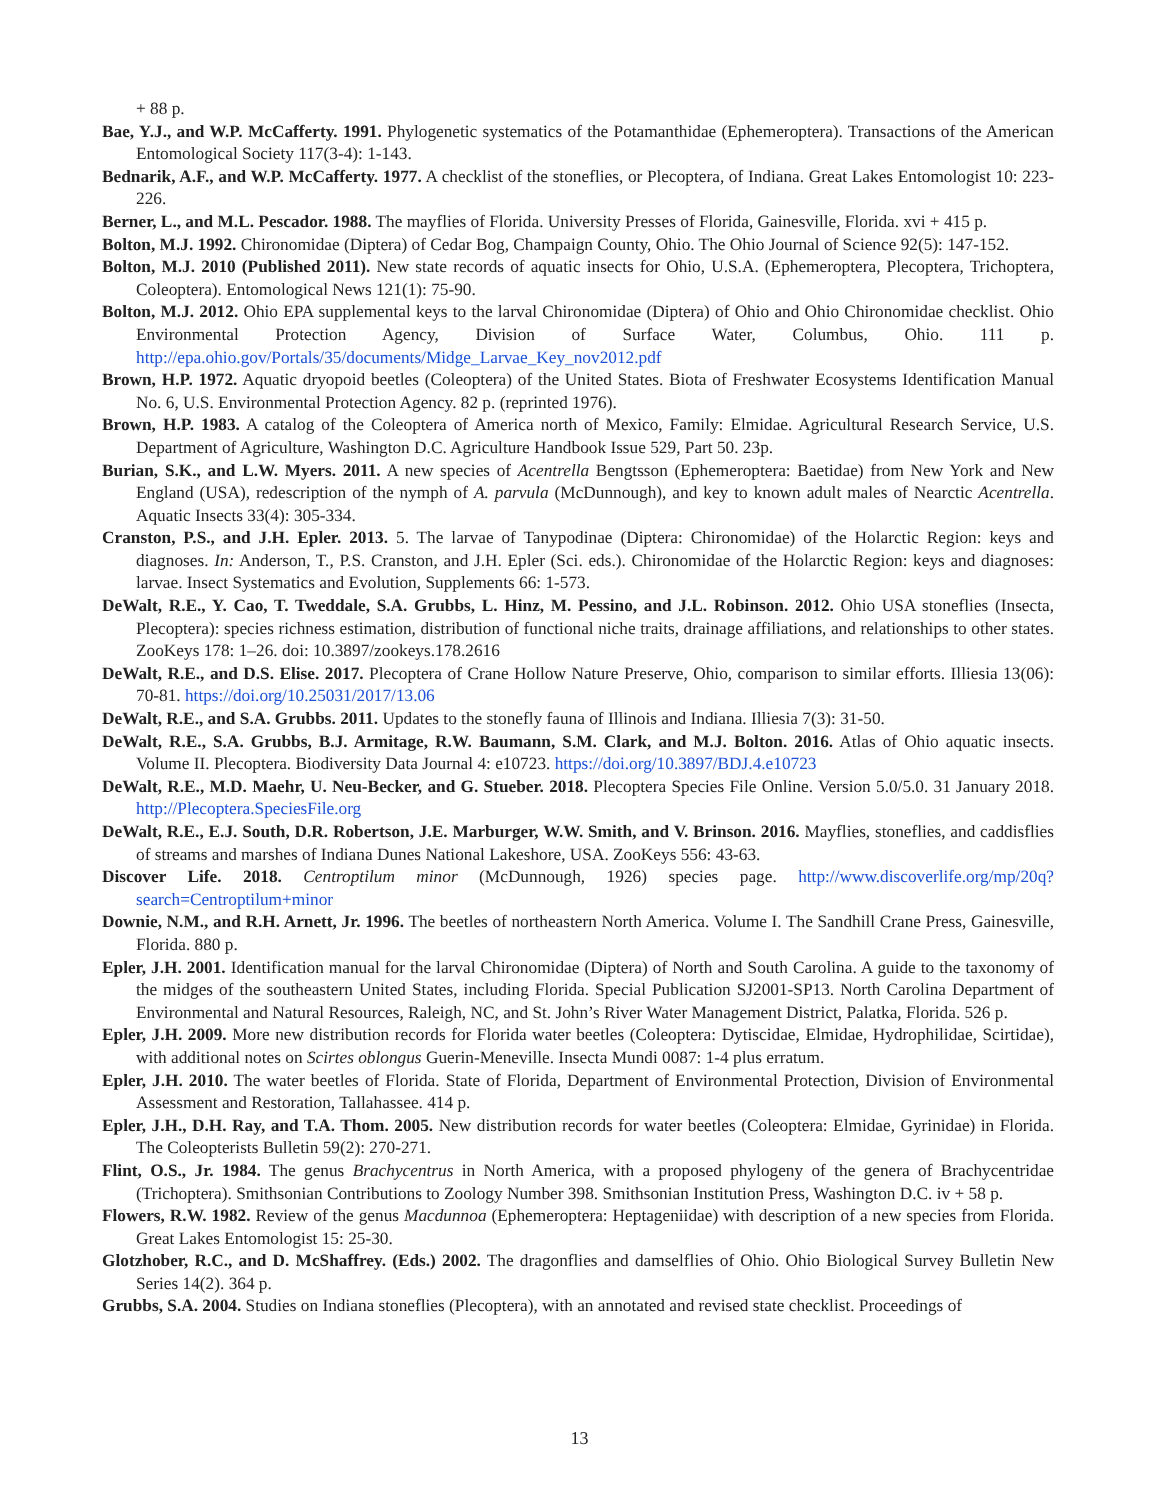+ 88 p.
Bae, Y.J., and W.P. McCafferty. 1991. Phylogenetic systematics of the Potamanthidae (Ephemeroptera). Transactions of the American Entomological Society 117(3-4): 1-143.
Bednarik, A.F., and W.P. McCafferty. 1977. A checklist of the stoneflies, or Plecoptera, of Indiana. Great Lakes Entomologist 10: 223-226.
Berner, L., and M.L. Pescador. 1988. The mayflies of Florida. University Presses of Florida, Gainesville, Florida. xvi + 415 p.
Bolton, M.J. 1992. Chironomidae (Diptera) of Cedar Bog, Champaign County, Ohio. The Ohio Journal of Science 92(5): 147-152.
Bolton, M.J. 2010 (Published 2011). New state records of aquatic insects for Ohio, U.S.A. (Ephemeroptera, Plecoptera, Trichoptera, Coleoptera). Entomological News 121(1): 75-90.
Bolton, M.J. 2012. Ohio EPA supplemental keys to the larval Chironomidae (Diptera) of Ohio and Ohio Chironomidae checklist. Ohio Environmental Protection Agency, Division of Surface Water, Columbus, Ohio. 111 p. http://epa.ohio.gov/Portals/35/documents/Midge_Larvae_Key_nov2012.pdf
Brown, H.P. 1972. Aquatic dryopoid beetles (Coleoptera) of the United States. Biota of Freshwater Ecosystems Identification Manual No. 6, U.S. Environmental Protection Agency. 82 p. (reprinted 1976).
Brown, H.P. 1983. A catalog of the Coleoptera of America north of Mexico, Family: Elmidae. Agricultural Research Service, U.S. Department of Agriculture, Washington D.C. Agriculture Handbook Issue 529, Part 50. 23p.
Burian, S.K., and L.W. Myers. 2011. A new species of Acentrella Bengtsson (Ephemeroptera: Baetidae) from New York and New England (USA), redescription of the nymph of A. parvula (McDunnough), and key to known adult males of Nearctic Acentrella. Aquatic Insects 33(4): 305-334.
Cranston, P.S., and J.H. Epler. 2013. 5. The larvae of Tanypodinae (Diptera: Chironomidae) of the Holarctic Region: keys and diagnoses. In: Anderson, T., P.S. Cranston, and J.H. Epler (Sci. eds.). Chironomidae of the Holarctic Region: keys and diagnoses: larvae. Insect Systematics and Evolution, Supplements 66: 1-573.
DeWalt, R.E., Y. Cao, T. Tweddale, S.A. Grubbs, L. Hinz, M. Pessino, and J.L. Robinson. 2012. Ohio USA stoneflies (Insecta, Plecoptera): species richness estimation, distribution of functional niche traits, drainage affiliations, and relationships to other states. ZooKeys 178: 1–26. doi: 10.3897/zookeys.178.2616
DeWalt, R.E., and D.S. Elise. 2017. Plecoptera of Crane Hollow Nature Preserve, Ohio, comparison to similar efforts. Illiesia 13(06): 70-81. https://doi.org/10.25031/2017/13.06
DeWalt, R.E., and S.A. Grubbs. 2011. Updates to the stonefly fauna of Illinois and Indiana. Illiesia 7(3): 31-50.
DeWalt, R.E., S.A. Grubbs, B.J. Armitage, R.W. Baumann, S.M. Clark, and M.J. Bolton. 2016. Atlas of Ohio aquatic insects. Volume II. Plecoptera. Biodiversity Data Journal 4: e10723. https://doi.org/10.3897/BDJ.4.e10723
DeWalt, R.E., M.D. Maehr, U. Neu-Becker, and G. Stueber. 2018. Plecoptera Species File Online. Version 5.0/5.0. 31 January 2018. http://Plecoptera.SpeciesFile.org
DeWalt, R.E., E.J. South, D.R. Robertson, J.E. Marburger, W.W. Smith, and V. Brinson. 2016. Mayflies, stoneflies, and caddisflies of streams and marshes of Indiana Dunes National Lakeshore, USA. ZooKeys 556: 43-63.
Discover Life. 2018. Centroptilum minor (McDunnough, 1926) species page. http://www.discoverlife.org/mp/20q?search=Centroptilum+minor
Downie, N.M., and R.H. Arnett, Jr. 1996. The beetles of northeastern North America. Volume I. The Sandhill Crane Press, Gainesville, Florida. 880 p.
Epler, J.H. 2001. Identification manual for the larval Chironomidae (Diptera) of North and South Carolina. A guide to the taxonomy of the midges of the southeastern United States, including Florida. Special Publication SJ2001-SP13. North Carolina Department of Environmental and Natural Resources, Raleigh, NC, and St. John’s River Water Management District, Palatka, Florida. 526 p.
Epler, J.H. 2009. More new distribution records for Florida water beetles (Coleoptera: Dytiscidae, Elmidae, Hydrophilidae, Scirtidae), with additional notes on Scirtes oblongus Guerin-Meneville. Insecta Mundi 0087: 1-4 plus erratum.
Epler, J.H. 2010. The water beetles of Florida. State of Florida, Department of Environmental Protection, Division of Environmental Assessment and Restoration, Tallahassee. 414 p.
Epler, J.H., D.H. Ray, and T.A. Thom. 2005. New distribution records for water beetles (Coleoptera: Elmidae, Gyrinidae) in Florida. The Coleopterists Bulletin 59(2): 270-271.
Flint, O.S., Jr. 1984. The genus Brachycentrus in North America, with a proposed phylogeny of the genera of Brachycentridae (Trichoptera). Smithsonian Contributions to Zoology Number 398. Smithsonian Institution Press, Washington D.C. iv + 58 p.
Flowers, R.W. 1982. Review of the genus Macdunnoa (Ephemeroptera: Heptageniidae) with description of a new species from Florida. Great Lakes Entomologist 15: 25-30.
Glotzhober, R.C., and D. McShaffrey. (Eds.) 2002. The dragonflies and damselflies of Ohio. Ohio Biological Survey Bulletin New Series 14(2). 364 p.
Grubbs, S.A. 2004. Studies on Indiana stoneflies (Plecoptera), with an annotated and revised state checklist. Proceedings of
13